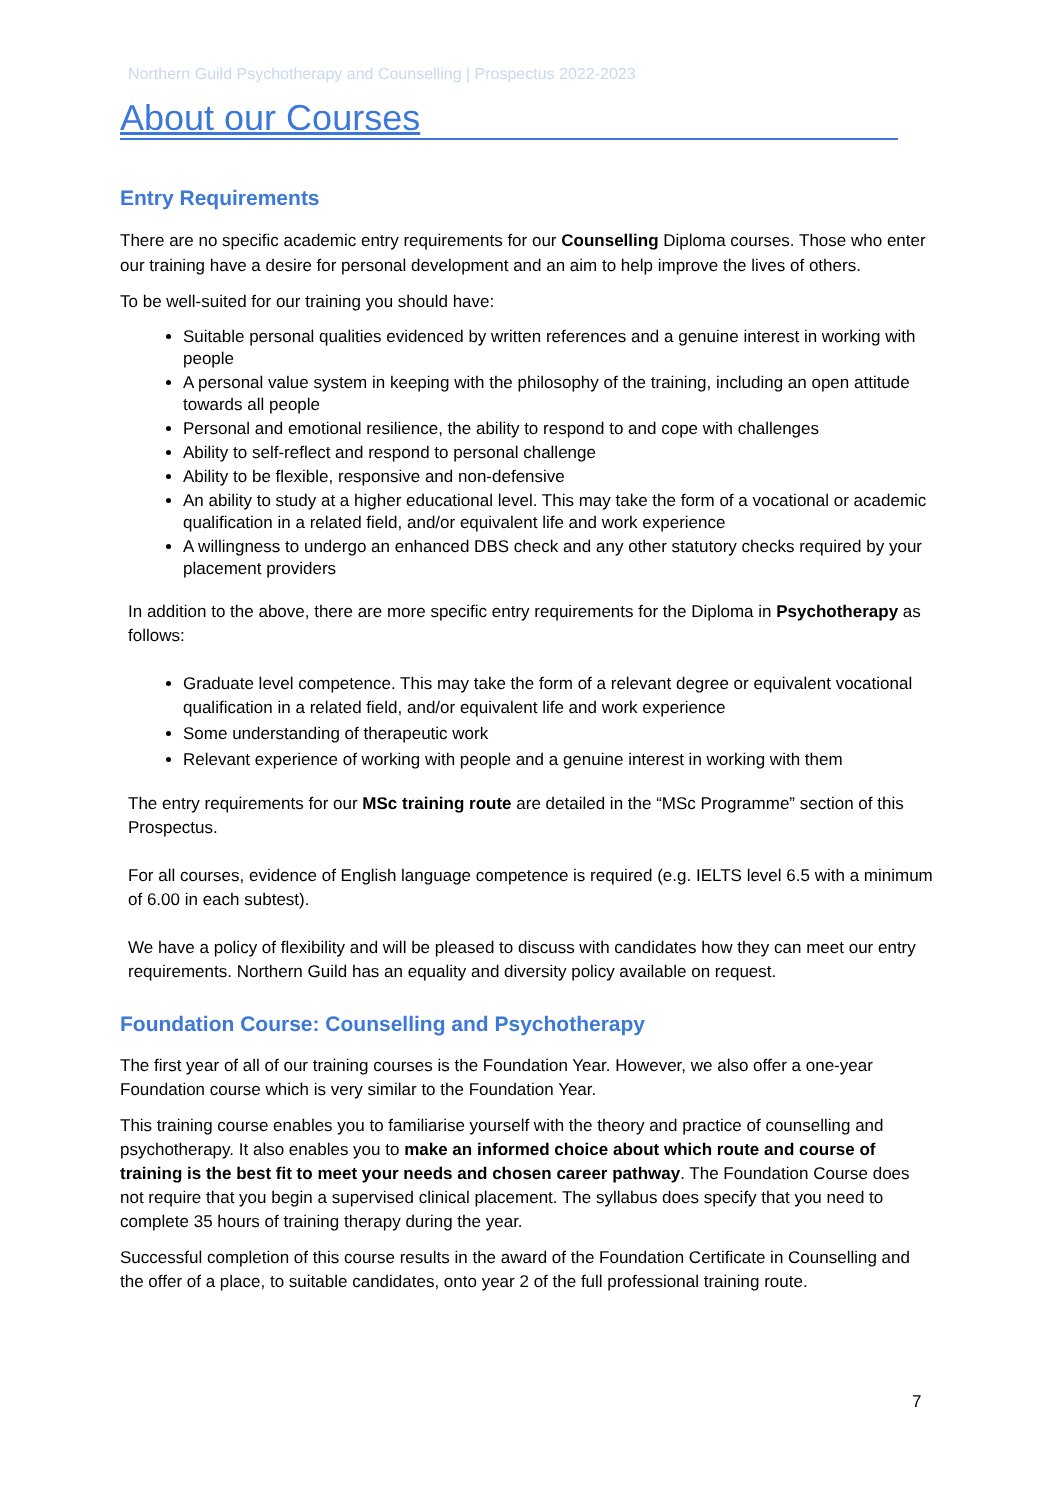Northern Guild Psychotherapy and Counselling | Prospectus 2022-2023
About our Courses
Entry Requirements
There are no specific academic entry requirements for our Counselling Diploma courses. Those who enter our training have a desire for personal development and an aim to help improve the lives of others.
To be well-suited for our training you should have:
Suitable personal qualities evidenced by written references and a genuine interest in working with people
A personal value system in keeping with the philosophy of the training, including an open attitude towards all people
Personal and emotional resilience, the ability to respond to and cope with challenges
Ability to self-reflect and respond to personal challenge
Ability to be flexible, responsive and non-defensive
An ability to study at a higher educational level. This may take the form of a vocational or academic qualification in a related field, and/or equivalent life and work experience
A willingness to undergo an enhanced DBS check and any other statutory checks required by your placement providers
In addition to the above, there are more specific entry requirements for the Diploma in Psychotherapy as follows:
Graduate level competence. This may take the form of a relevant degree or equivalent vocational qualification in a related field, and/or equivalent life and work experience
Some understanding of therapeutic work
Relevant experience of working with people and a genuine interest in working with them
The entry requirements for our MSc training route are detailed in the “MSc Programme” section of this Prospectus.
For all courses, evidence of English language competence is required (e.g. IELTS level 6.5 with a minimum of 6.00 in each subtest).
We have a policy of flexibility and will be pleased to discuss with candidates how they can meet our entry requirements. Northern Guild has an equality and diversity policy available on request.
Foundation Course: Counselling and Psychotherapy
The first year of all of our training courses is the Foundation Year. However, we also offer a one-year Foundation course which is very similar to the Foundation Year.
This training course enables you to familiarise yourself with the theory and practice of counselling and psychotherapy. It also enables you to make an informed choice about which route and course of training is the best fit to meet your needs and chosen career pathway. The Foundation Course does not require that you begin a supervised clinical placement. The syllabus does specify that you need to complete 35 hours of training therapy during the year.
Successful completion of this course results in the award of the Foundation Certificate in Counselling and the offer of a place, to suitable candidates, onto year 2 of the full professional training route.
7